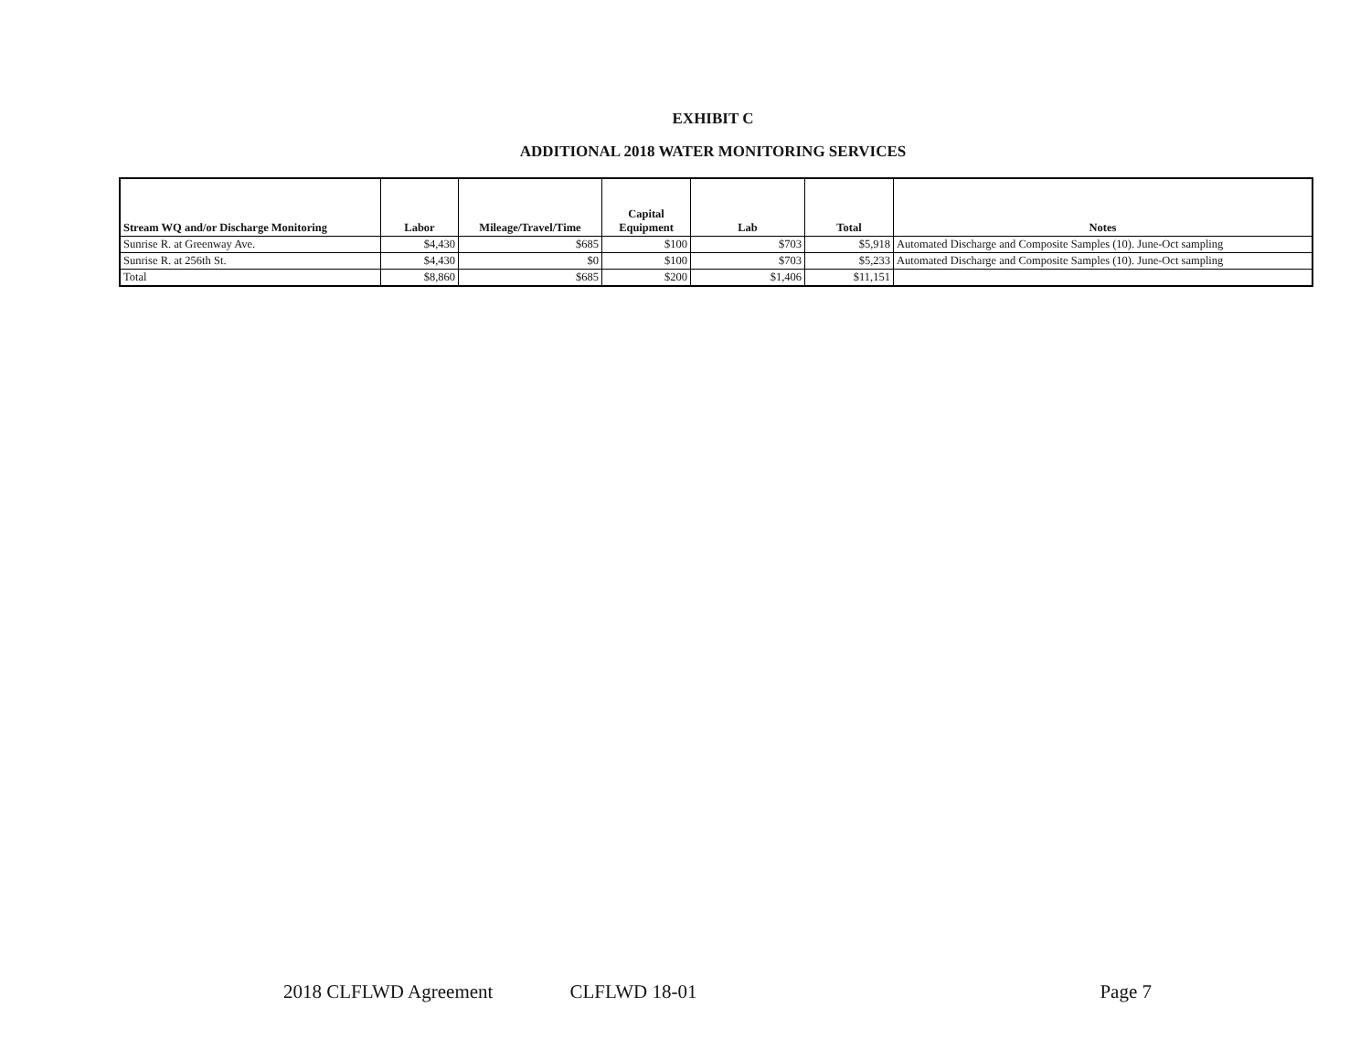EXHIBIT C
ADDITIONAL 2018 WATER MONITORING SERVICES
| Stream WQ and/or Discharge Monitoring | Labor | Mileage/Travel/Time | Capital Equipment | Lab | Total | Notes |
| --- | --- | --- | --- | --- | --- | --- |
| Sunrise R. at Greenway Ave. | $4,430 | $685 | $100 | $703 | $5,918 | Automated Discharge and Composite Samples (10). June-Oct sampling |
| Sunrise R. at 256th St. | $4,430 | $0 | $100 | $703 | $5,233 | Automated Discharge and Composite Samples (10). June-Oct sampling |
| Total | $8,860 | $685 | $200 | $1,406 | $11,151 | |
2018 CLFLWD Agreement CLFLWD 18-01 Page 7